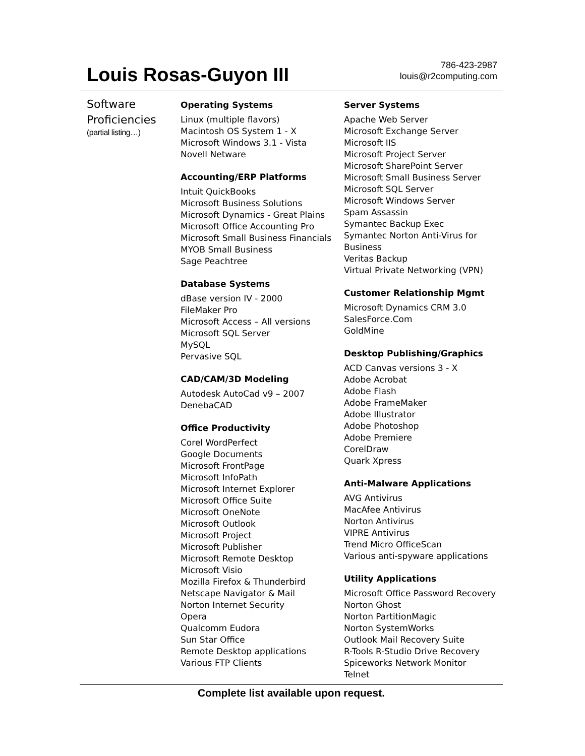Louis Rosas-Guyon III
786-423-2987
louis@r2computing.com
Software
Proficiencies
(partial listing…)
Operating Systems
Linux (multiple flavors)
Macintosh OS System 1 - X
Microsoft Windows 3.1 - Vista
Novell Netware
Accounting/ERP Platforms
Intuit QuickBooks
Microsoft Business Solutions
Microsoft Dynamics - Great Plains
Microsoft Office Accounting Pro
Microsoft Small Business Financials
MYOB Small Business
Sage Peachtree
Database Systems
dBase version IV - 2000
FileMaker Pro
Microsoft Access – All versions
Microsoft SQL Server
MySQL
Pervasive SQL
CAD/CAM/3D Modeling
Autodesk AutoCad v9 – 2007
DenebaCAD
Office Productivity
Corel WordPerfect
Google Documents
Microsoft FrontPage
Microsoft InfoPath
Microsoft Internet Explorer
Microsoft Office Suite
Microsoft OneNote
Microsoft Outlook
Microsoft Project
Microsoft Publisher
Microsoft Remote Desktop
Microsoft Visio
Mozilla Firefox & Thunderbird
Netscape Navigator & Mail
Norton Internet Security
Opera
Qualcomm Eudora
Sun Star Office
Remote Desktop applications
Various FTP Clients
Server Systems
Apache Web Server
Microsoft Exchange Server
Microsoft IIS
Microsoft Project Server
Microsoft SharePoint Server
Microsoft Small Business Server
Microsoft SQL Server
Microsoft Windows Server
Spam Assassin
Symantec Backup Exec
Symantec Norton Anti-Virus for Business
Veritas Backup
Virtual Private Networking (VPN)
Customer Relationship Mgmt
Microsoft Dynamics CRM 3.0
SalesForce.Com
GoldMine
Desktop Publishing/Graphics
ACD Canvas versions 3 - X
Adobe Acrobat
Adobe Flash
Adobe FrameMaker
Adobe Illustrator
Adobe Photoshop
Adobe Premiere
CorelDraw
Quark Xpress
Anti-Malware Applications
AVG Antivirus
MacAfee Antivirus
Norton Antivirus
VIPRE Antivirus
Trend Micro OfficeScan
Various anti-spyware applications
Utility Applications
Microsoft Office Password Recovery
Norton Ghost
Norton PartitionMagic
Norton SystemWorks
Outlook Mail Recovery Suite
R-Tools R-Studio Drive Recovery
Spiceworks Network Monitor
Telnet
Complete list available upon request.